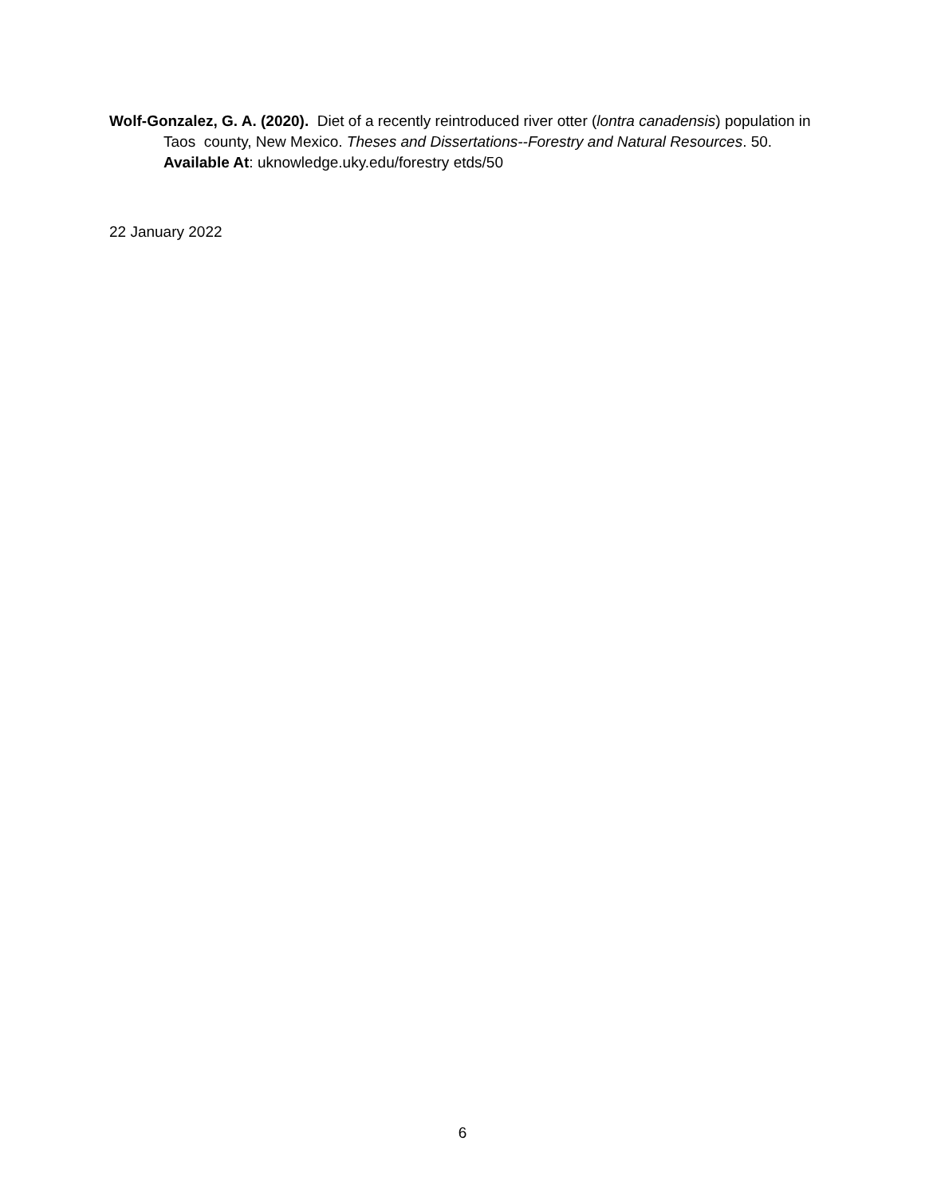Wolf-Gonzalez, G. A. (2020). Diet of a recently reintroduced river otter (lontra canadensis) population in Taos county, New Mexico. Theses and Dissertations--Forestry and Natural Resources. 50.
Available At: uknowledge.uky.edu/forestry etds/50
22 January 2022
6